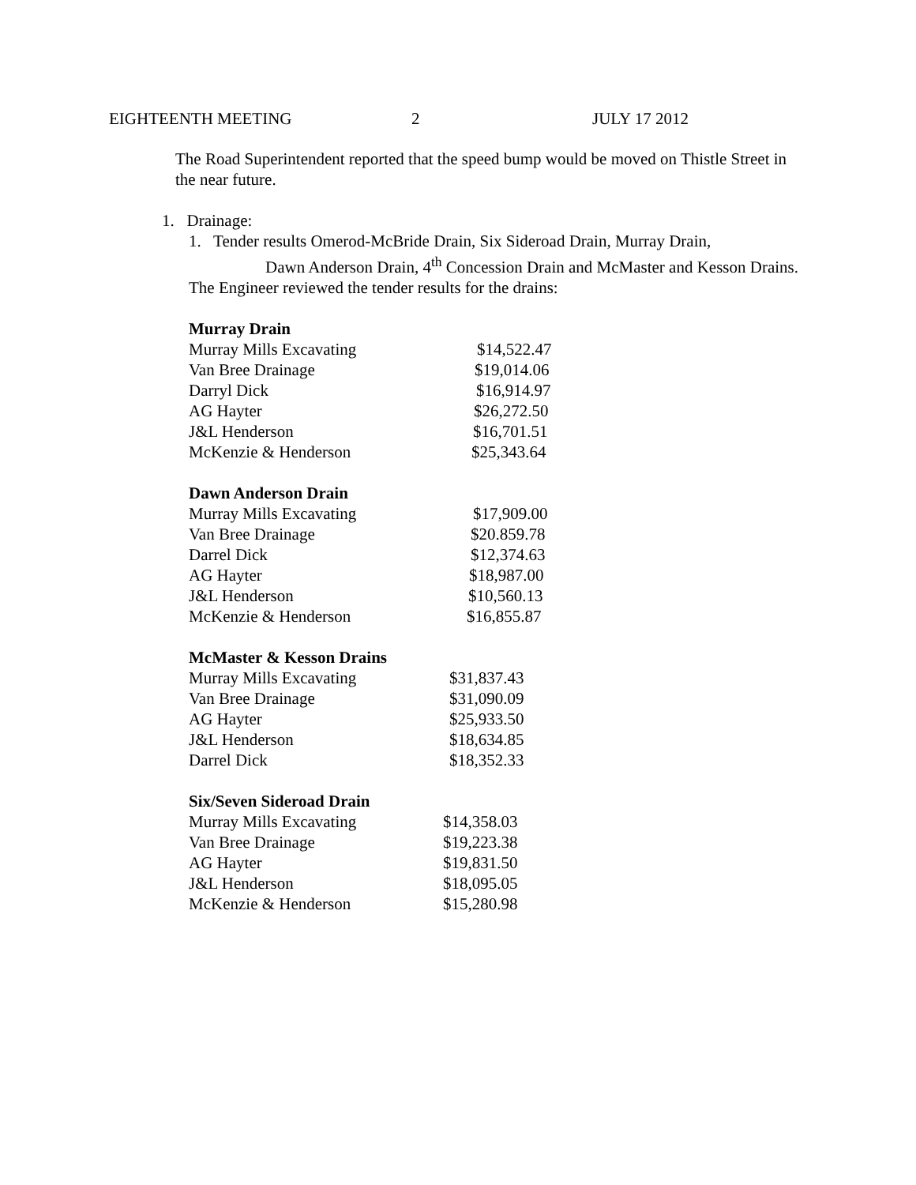EIGHTEENTH MEETING 2 JULY 17 2012
The Road Superintendent reported that the speed bump would be moved on Thistle Street in the near future.
1. Drainage:
1. Tender results Omerod-McBride Drain, Six Sideroad Drain, Murray Drain,
Dawn Anderson Drain, 4<sup>th</sup> Concession Drain and McMaster and Kesson Drains.
The Engineer reviewed the tender results for the drains:
| Murray Drain | |
| --- | --- |
| Murray Mills Excavating | $14,522.47 |
| Van Bree Drainage | $19,014.06 |
| Darryl Dick | $16,914.97 |
| AG Hayter | $26,272.50 |
| J&L Henderson | $16,701.51 |
| McKenzie & Henderson | $25,343.64 |
| Dawn Anderson Drain | |
| --- | --- |
| Murray Mills Excavating | $17,909.00 |
| Van Bree Drainage | $20.859.78 |
| Darrel Dick | $12,374.63 |
| AG Hayter | $18,987.00 |
| J&L Henderson | $10,560.13 |
| McKenzie & Henderson | $16,855.87 |
| McMaster & Kesson Drains | |
| --- | --- |
| Murray Mills Excavating | $31,837.43 |
| Van Bree Drainage | $31,090.09 |
| AG Hayter | $25,933.50 |
| J&L Henderson | $18,634.85 |
| Darrel Dick | $18,352.33 |
| Six/Seven Sideroad Drain | |
| --- | --- |
| Murray Mills Excavating | $14,358.03 |
| Van Bree Drainage | $19,223.38 |
| AG Hayter | $19,831.50 |
| J&L Henderson | $18,095.05 |
| McKenzie & Henderson | $15,280.98 |